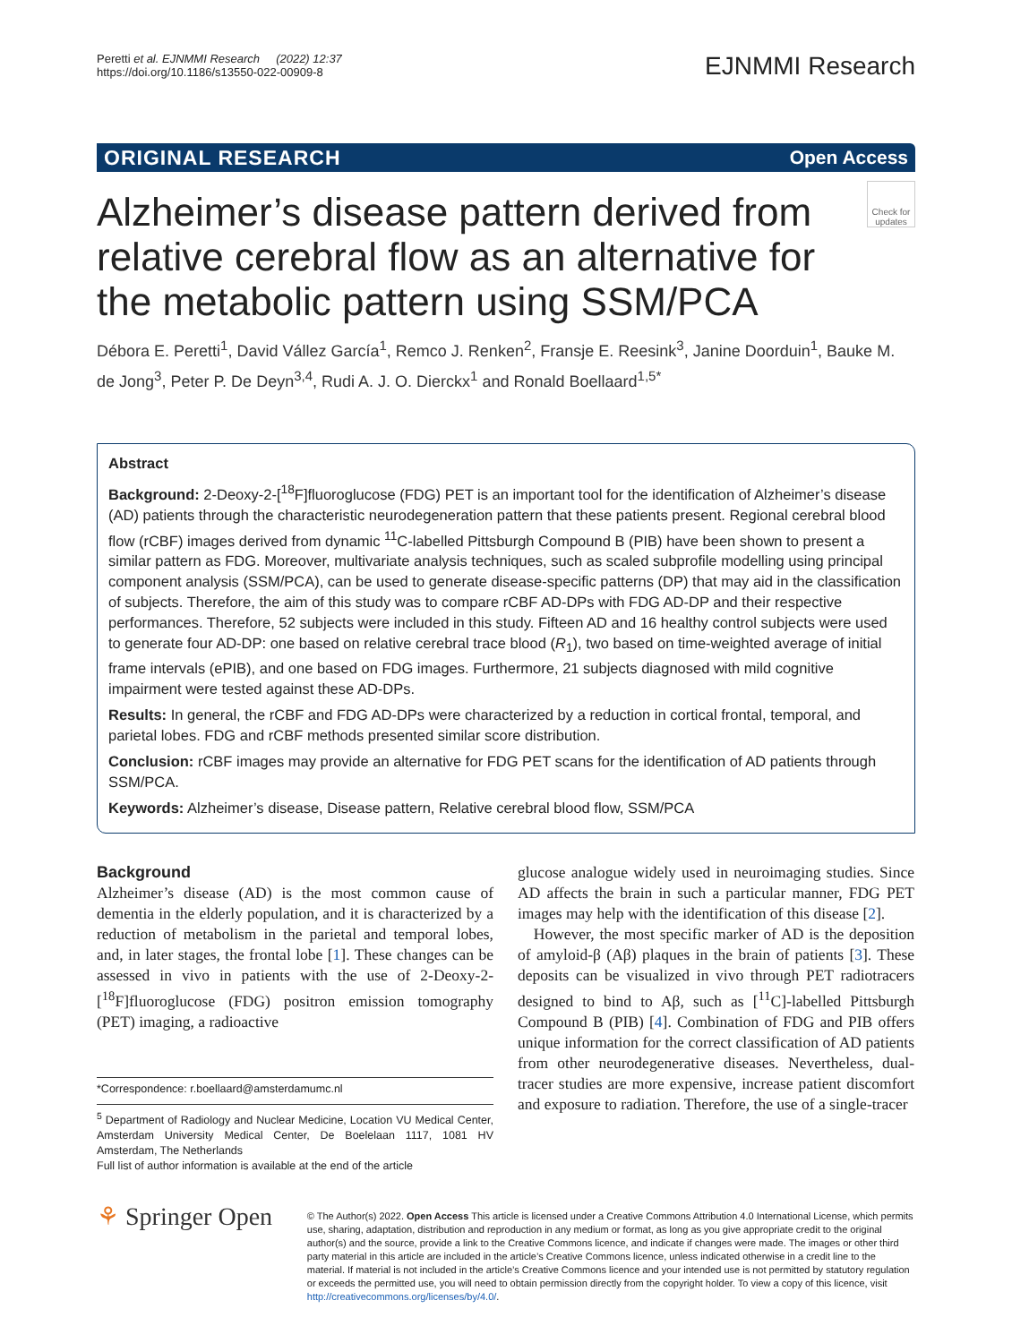Peretti et al. EJNMMI Research (2022) 12:37
https://doi.org/10.1186/s13550-022-00909-8
EJNMMI Research
ORIGINAL RESEARCH Open Access
Alzheimer’s disease pattern derived from relative cerebral flow as an alternative for the metabolic pattern using SSM/PCA
Check for updates
Débora E. Peretti<sup>1</sup>, David Vállez García<sup>1</sup>, Remco J. Renken<sup>2</sup>, Fransje E. Reesink<sup>3</sup>, Janine Doorduin<sup>1</sup>, Bauke M. de Jong<sup>3</sup>, Peter P. De Deyn<sup>3,4</sup>, Rudi A. J. O. Dierckx<sup>1</sup> and Ronald Boellaard<sup>1,5*</sup>
Abstract
Background: 2-Deoxy-2-[<sup>18</sup>F]fluoroglucose (FDG) PET is an important tool for the identification of Alzheimer’s disease (AD) patients through the characteristic neurodegeneration pattern that these patients present. Regional cerebral blood flow (rCBF) images derived from dynamic <sup>11</sup>C-labelled Pittsburgh Compound B (PIB) have been shown to present a similar pattern as FDG. Moreover, multivariate analysis techniques, such as scaled subprofile modelling using principal component analysis (SSM/PCA), can be used to generate disease-specific patterns (DP) that may aid in the classification of subjects. Therefore, the aim of this study was to compare rCBF AD-DPs with FDG AD-DP and their respective performances. Therefore, 52 subjects were included in this study. Fifteen AD and 16 healthy control subjects were used to generate four AD-DP: one based on relative cerebral trace blood (R<sub>1</sub>), two based on time-weighted average of initial frame intervals (ePIB), and one based on FDG images. Furthermore, 21 subjects diagnosed with mild cognitive impairment were tested against these AD-DPs.
Results: In general, the rCBF and FDG AD-DPs were characterized by a reduction in cortical frontal, temporal, and parietal lobes. FDG and rCBF methods presented similar score distribution.
Conclusion: rCBF images may provide an alternative for FDG PET scans for the identification of AD patients through SSM/PCA.
Keywords: Alzheimer’s disease, Disease pattern, Relative cerebral blood flow, SSM/PCA
Background
Alzheimer’s disease (AD) is the most common cause of dementia in the elderly population, and it is characterized by a reduction of metabolism in the parietal and temporal lobes, and, in later stages, the frontal lobe [1]. These changes can be assessed in vivo in patients with the use of 2-Deoxy-2-[<sup>18</sup>F]fluoroglucose (FDG) positron emission tomography (PET) imaging, a radioactive
*Correspondence: r.boellaard@amsterdamumc.nl
<sup>5</sup> Department of Radiology and Nuclear Medicine, Location VU Medical Center, Amsterdam University Medical Center, De Boelelaan 1117, 1081 HV Amsterdam, The Netherlands
Full list of author information is available at the end of the article
glucose analogue widely used in neuroimaging studies. Since AD affects the brain in such a particular manner, FDG PET images may help with the identification of this disease [2].
However, the most specific marker of AD is the deposition of amyloid-β (Aβ) plaques in the brain of patients [3]. These deposits can be visualized in vivo through PET radiotracers designed to bind to Aβ, such as [<sup>11</sup>C]-labelled Pittsburgh Compound B (PIB) [4]. Combination of FDG and PIB offers unique information for the correct classification of AD patients from other neurodegenerative diseases. Nevertheless, dual-tracer studies are more expensive, increase patient discomfort and exposure to radiation. Therefore, the use of a single-tracer
⚘ Springer Open
© The Author(s) 2022. Open Access This article is licensed under a Creative Commons Attribution 4.0 International License, which permits use, sharing, adaptation, distribution and reproduction in any medium or format, as long as you give appropriate credit to the original author(s) and the source, provide a link to the Creative Commons licence, and indicate if changes were made. The images or other third party material in this article are included in the article’s Creative Commons licence, unless indicated otherwise in a credit line to the material. If material is not included in the article’s Creative Commons licence and your intended use is not permitted by statutory regulation or exceeds the permitted use, you will need to obtain permission directly from the copyright holder. To view a copy of this licence, visit http://creativecommons.org/licenses/by/4.0/.